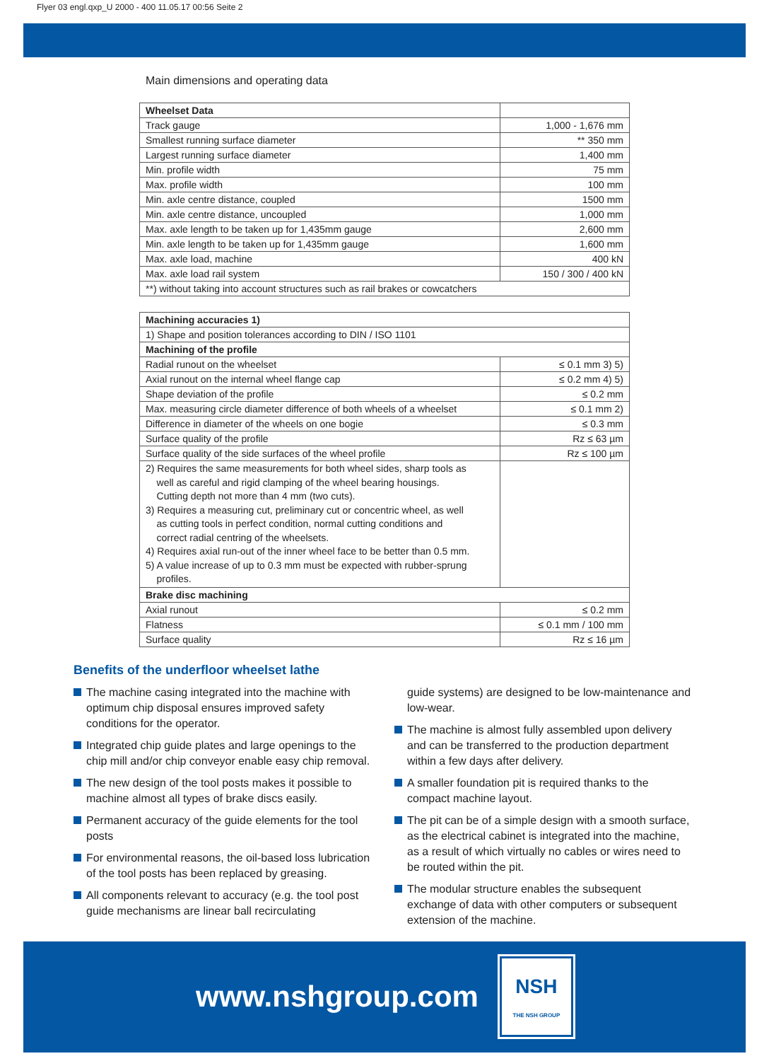Flyer 03 engl.qxp_U 2000 - 400 11.05.17 00:56 Seite 2
Main dimensions and operating data
| Wheelset Data | |
| Track gauge | 1,000 - 1,676 mm |
| Smallest running surface diameter | ** 350 mm |
| Largest running surface diameter | 1,400 mm |
| Min. profile width | 75 mm |
| Max. profile width | 100 mm |
| Min. axle centre distance, coupled | 1500 mm |
| Min. axle centre distance, uncoupled | 1,000 mm |
| Max. axle length to be taken up for 1,435mm gauge | 2,600 mm |
| Min. axle length to be taken up for 1,435mm gauge | 1,600 mm |
| Max. axle load, machine | 400 kN |
| Max. axle load rail system | 150 / 300 / 400 kN |
| **) without taking into account structures such as rail brakes or cowcatchers | |
| Machining accuracies 1) | |
| 1) Shape and position tolerances according to DIN / ISO 1101 | |
| Machining of the profile | |
| Radial runout on the wheelset | ≤ 0.1 mm 3) 5) |
| Axial runout on the internal wheel flange cap | ≤ 0.2 mm 4) 5) |
| Shape deviation of the profile | ≤ 0.2 mm |
| Max. measuring circle diameter difference of both wheels of a wheelset | ≤ 0.1 mm 2) |
| Difference in diameter of the wheels on one bogie | ≤ 0.3 mm |
| Surface quality of the profile | Rz ≤ 63 µm |
| Surface quality of the side surfaces of the wheel profile | Rz ≤ 100 µm |
| 2) Requires the same measurements for both wheel sides, sharp tools as well as careful and rigid clamping of the wheel bearing housings. Cutting depth not more than 4 mm (two cuts). 3) Requires a measuring cut, preliminary cut or concentric wheel, as well as cutting tools in perfect condition, normal cutting conditions and correct radial centring of the wheelsets. 4) Requires axial run-out of the inner wheel face to be better than 0.5 mm. 5) A value increase of up to 0.3 mm must be expected with rubber-sprung profiles. | |
| Brake disc machining | |
| Axial runout | ≤ 0.2 mm |
| Flatness | ≤ 0.1 mm / 100 mm |
| Surface quality | Rz ≤ 16 µm |
Benefits of the underfloor wheelset lathe
The machine casing integrated into the machine with optimum chip disposal ensures improved safety conditions for the operator.
Integrated chip guide plates and large openings to the chip mill and/or chip conveyor enable easy chip removal.
The new design of the tool posts makes it possible to machine almost all types of brake discs easily.
Permanent accuracy of the guide elements for the tool posts
For environmental reasons, the oil-based loss lubrication of the tool posts has been replaced by greasing.
All components relevant to accuracy (e.g. the tool post guide mechanisms are linear ball recirculating
guide systems) are designed to be low-maintenance and low-wear.
The machine is almost fully assembled upon delivery and can be transferred to the production department within a few days after delivery.
A smaller foundation pit is required thanks to the compact machine layout.
The pit can be of a simple design with a smooth surface, as the electrical cabinet is integrated into the machine, as a result of which virtually no cables or wires need to be routed within the pit.
The modular structure enables the subsequent exchange of data with other computers or subsequent extension of the machine.
www.nshgroup.com
NSH
THE NSH GROUP